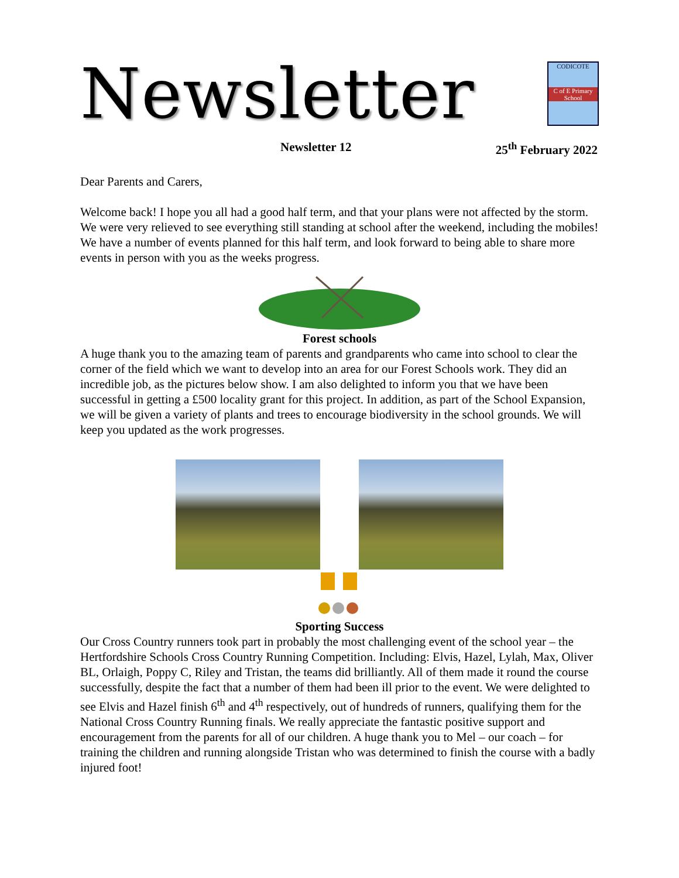Newsletter
CODICOTE
C of E Primary School
Newsletter 12 25<sup>th</sup> February 2022
Dear Parents and Carers,
Welcome back! I hope you all had a good half term, and that your plans were not affected by the storm. We were very relieved to see everything still standing at school after the weekend, including the mobiles! We have a number of events planned for this half term, and look forward to being able to share more events in person with you as the weeks progress.
Forest schools
A huge thank you to the amazing team of parents and grandparents who came into school to clear the corner of the field which we want to develop into an area for our Forest Schools work. They did an incredible job, as the pictures below show. I am also delighted to inform you that we have been successful in getting a £500 locality grant for this project. In addition, as part of the School Expansion, we will be given a variety of plants and trees to encourage biodiversity in the school grounds. We will keep you updated as the work progresses.
Sporting Success
Our Cross Country runners took part in probably the most challenging event of the school year – the Hertfordshire Schools Cross Country Running Competition. Including: Elvis, Hazel, Lylah, Max, Oliver BL, Orlaigh, Poppy C, Riley and Tristan, the teams did brilliantly. All of them made it round the course successfully, despite the fact that a number of them had been ill prior to the event. We were delighted to see Elvis and Hazel finish 6<sup>th</sup> and 4<sup>th</sup> respectively, out of hundreds of runners, qualifying them for the National Cross Country Running finals. We really appreciate the fantastic positive support and encouragement from the parents for all of our children. A huge thank you to Mel – our coach – for training the children and running alongside Tristan who was determined to finish the course with a badly injured foot!